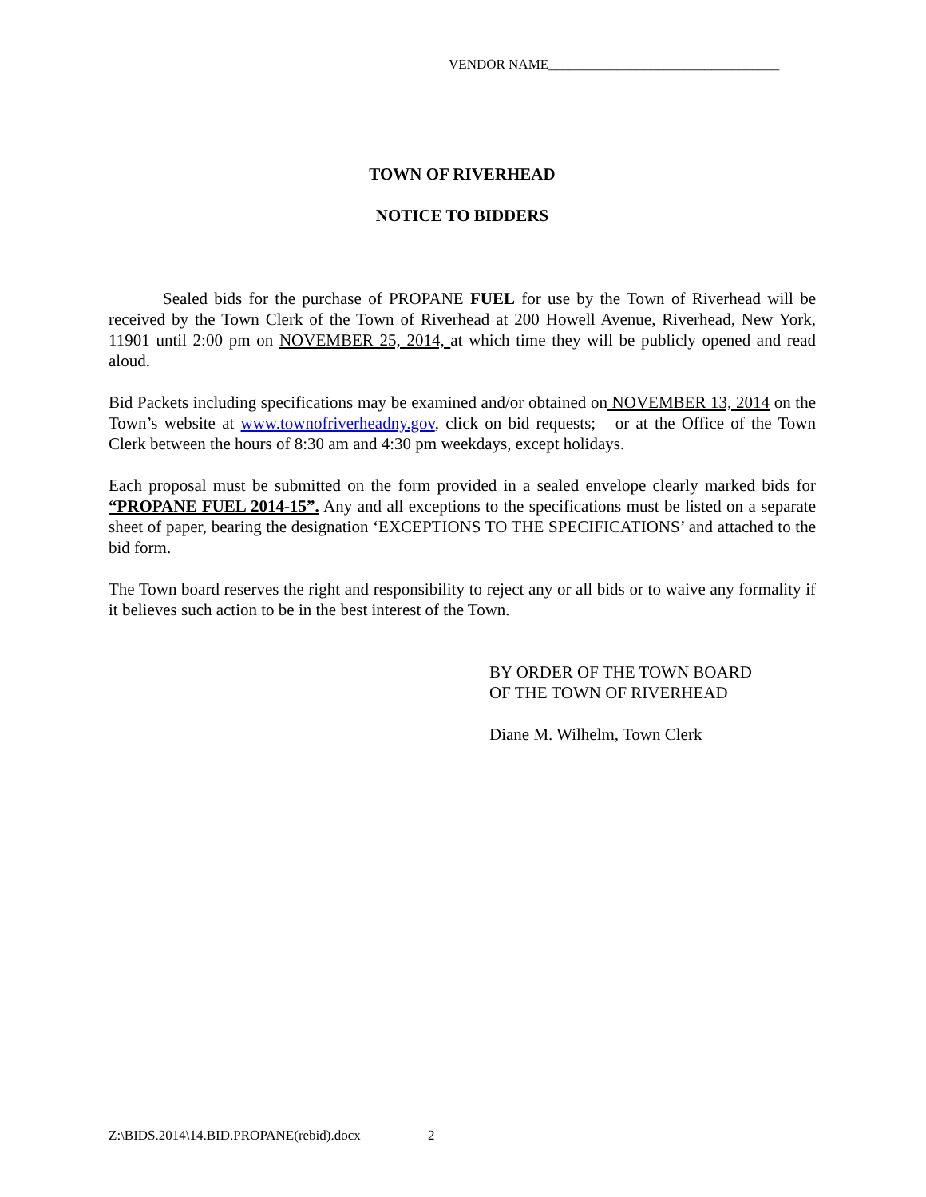VENDOR NAME__________________________________
TOWN OF RIVERHEAD
NOTICE TO BIDDERS
Sealed bids for the purchase of PROPANE FUEL for use by the Town of Riverhead will be received by the Town Clerk of the Town of Riverhead at 200 Howell Avenue, Riverhead, New York, 11901 until 2:00 pm on NOVEMBER 25, 2014, at which time they will be publicly opened and read aloud.
Bid Packets including specifications may be examined and/or obtained on NOVEMBER 13, 2014 on the Town’s website at www.townofriverheadny.gov, click on bid requests; or at the Office of the Town Clerk between the hours of 8:30 am and 4:30 pm weekdays, except holidays.
Each proposal must be submitted on the form provided in a sealed envelope clearly marked bids for “PROPANE FUEL 2014-15”. Any and all exceptions to the specifications must be listed on a separate sheet of paper, bearing the designation ‘EXCEPTIONS TO THE SPECIFICATIONS’ and attached to the bid form.
The Town board reserves the right and responsibility to reject any or all bids or to waive any formality if it believes such action to be in the best interest of the Town.
BY ORDER OF THE TOWN BOARD
OF THE TOWN OF RIVERHEAD
Diane M. Wilhelm, Town Clerk
Z:\BIDS.2014\14.BID.PROPANE(rebid).docx 2